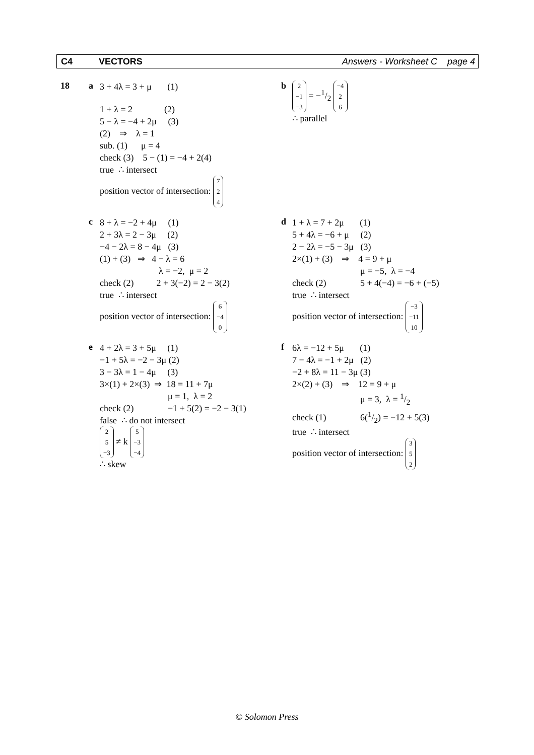C4 VECTORS Answers - Worksheet C page 4
18 a
3 + 4λ = 3 + μ (1)
1 + λ = 2 (2)
5 − λ = −4 + 2μ (3)
(2) ⇒ λ = 1
sub. (1) μ = 4
check (3) 5 − (1) = −4 + 2(4)
true ∴ intersect
position vector of intersection: 7 2 4
b
2 −1 −3 = −1/2 −4 2 6
∴ parallel
c
8 + λ = −2 + 4μ (1)
2 + 3λ = 2 − 3μ (2)
−4 − 2λ = 8 − 4μ (3)
(1) + (3) ⇒ 4 − λ = 6
λ = −2, μ = 2
check (2) 2 + 3(−2) = 2 − 3(2)
true ∴ intersect
position vector of intersection: 6 −4 0
d
1 + λ = 7 + 2μ (1)
5 + 4λ = −6 + μ (2)
2 − 2λ = −5 − 3μ (3)
2×(1) + (3) ⇒ 4 = 9 + μ
μ = −5, λ = −4
check (2) 5 + 4(−4) = −6 + (−5)
true ∴ intersect
position vector of intersection: −3 −11 10
e
4 + 2λ = 3 + 5μ (1)
−1 + 5λ = −2 − 3μ (2)
3 − 3λ = 1 − 4μ (3)
3×(1) + 2×(3) ⇒ 18 = 11 + 7μ
μ = 1, λ = 2
check (2) −1 + 5(2) = −2 − 3(1)
false ∴ do not intersect
2 5 −3 ≠ k 5 −3 −4
∴ skew
f
6λ = −12 + 5μ (1)
7 − 4λ = −1 + 2μ (2)
−2 + 8λ = 11 − 3μ (3)
2×(2) + (3) ⇒ 12 = 9 + μ
μ = 3, λ = 1/2
check (1) 6(1/2) = −12 + 5(3)
true ∴ intersect
position vector of intersection: 3 5 2
© Solomon Press